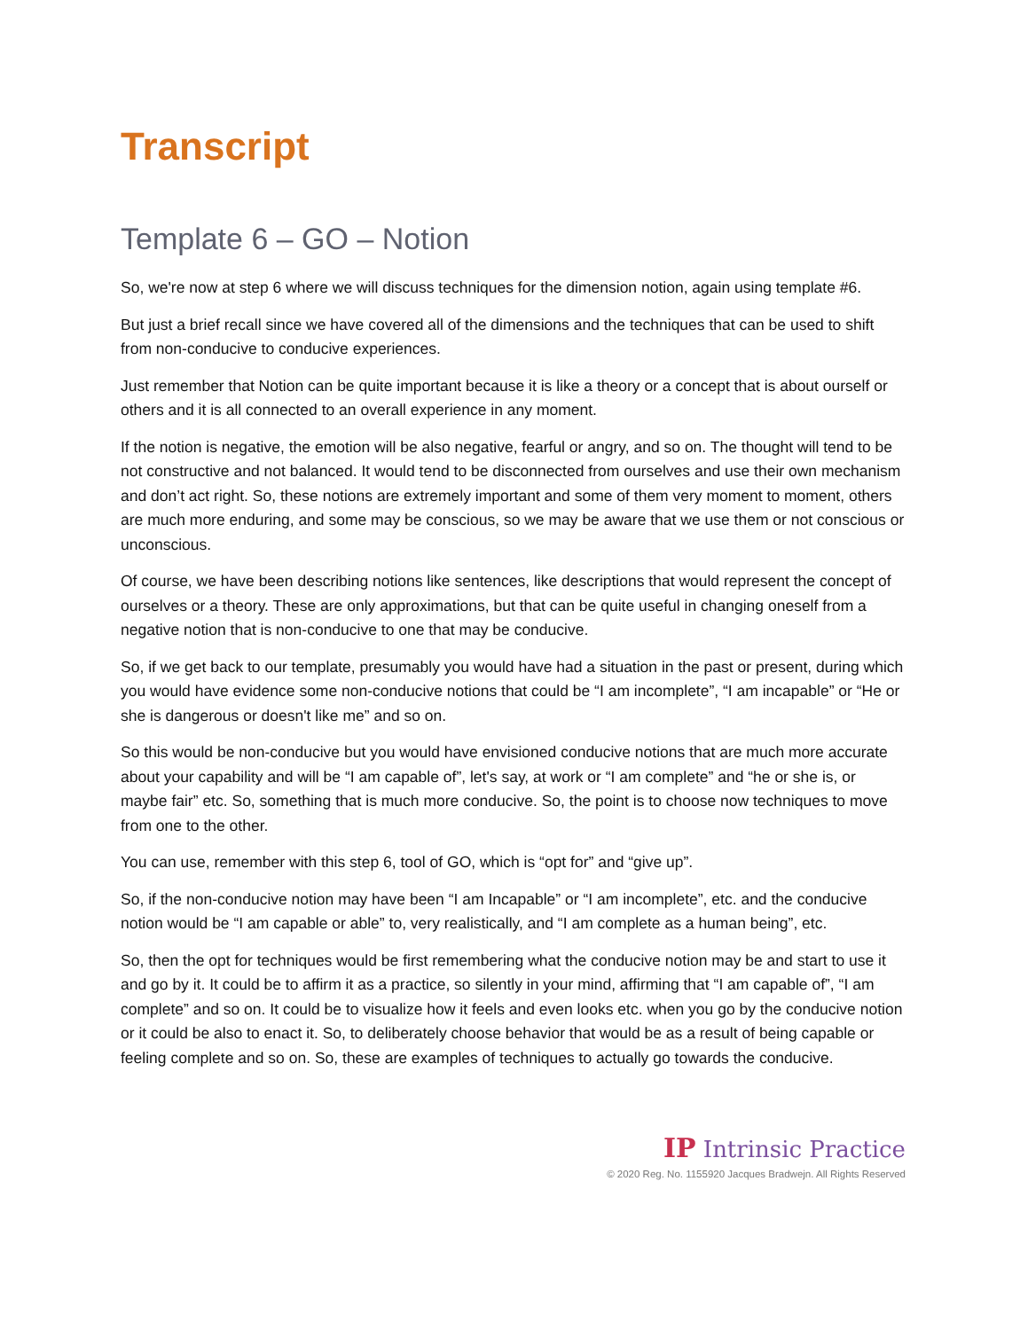Transcript
Template 6 – GO – Notion
So, we're now at step 6 where we will discuss techniques for the dimension notion, again using template #6.
But just a brief recall since we have covered all of the dimensions and the techniques that can be used to shift from non-conducive to conducive experiences.
Just remember that Notion can be quite important because it is like a theory or a concept that is about ourself or others and it is all connected to an overall experience in any moment.
If the notion is negative, the emotion will be also negative, fearful or angry, and so on. The thought will tend to be not constructive and not balanced. It would tend to be disconnected from ourselves and use their own mechanism and don’t act right. So, these notions are extremely important and some of them very moment to moment, others are much more enduring, and some may be conscious, so we may be aware that we use them or not conscious or unconscious.
Of course, we have been describing notions like sentences, like descriptions that would represent the concept of ourselves or a theory. These are only approximations, but that can be quite useful in changing oneself from a negative notion that is non-conducive to one that may be conducive.
So, if we get back to our template, presumably you would have had a situation in the past or present, during which you would have evidence some non-conducive notions that could be “I am incomplete”, “I am incapable” or “He or she is dangerous or doesn't like me” and so on.
So this would be non-conducive but you would have envisioned conducive notions that are much more accurate about your capability and will be “I am capable of”, let's say, at work or “I am complete” and “he or she is, or maybe fair” etc. So, something that is much more conducive. So, the point is to choose now techniques to move from one to the other.
You can use, remember with this step 6, tool of GO, which is “opt for” and “give up”.
So, if the non-conducive notion may have been “I am Incapable” or “I am incomplete”, etc. and the conducive notion would be “I am capable or able” to, very realistically, and “I am complete as a human being”, etc.
So, then the opt for techniques would be first remembering what the conducive notion may be and start to use it and go by it. It could be to affirm it as a practice, so silently in your mind, affirming that “I am capable of”, “I am complete” and so on. It could be to visualize how it feels and even looks etc. when you go by the conducive notion or it could be also to enact it. So, to deliberately choose behavior that would be as a result of being capable or feeling complete and so on. So, these are examples of techniques to actually go towards the conducive.
IP Intrinsic Practice
© 2020 Reg. No. 1155920 Jacques Bradwejn. All Rights Reserved